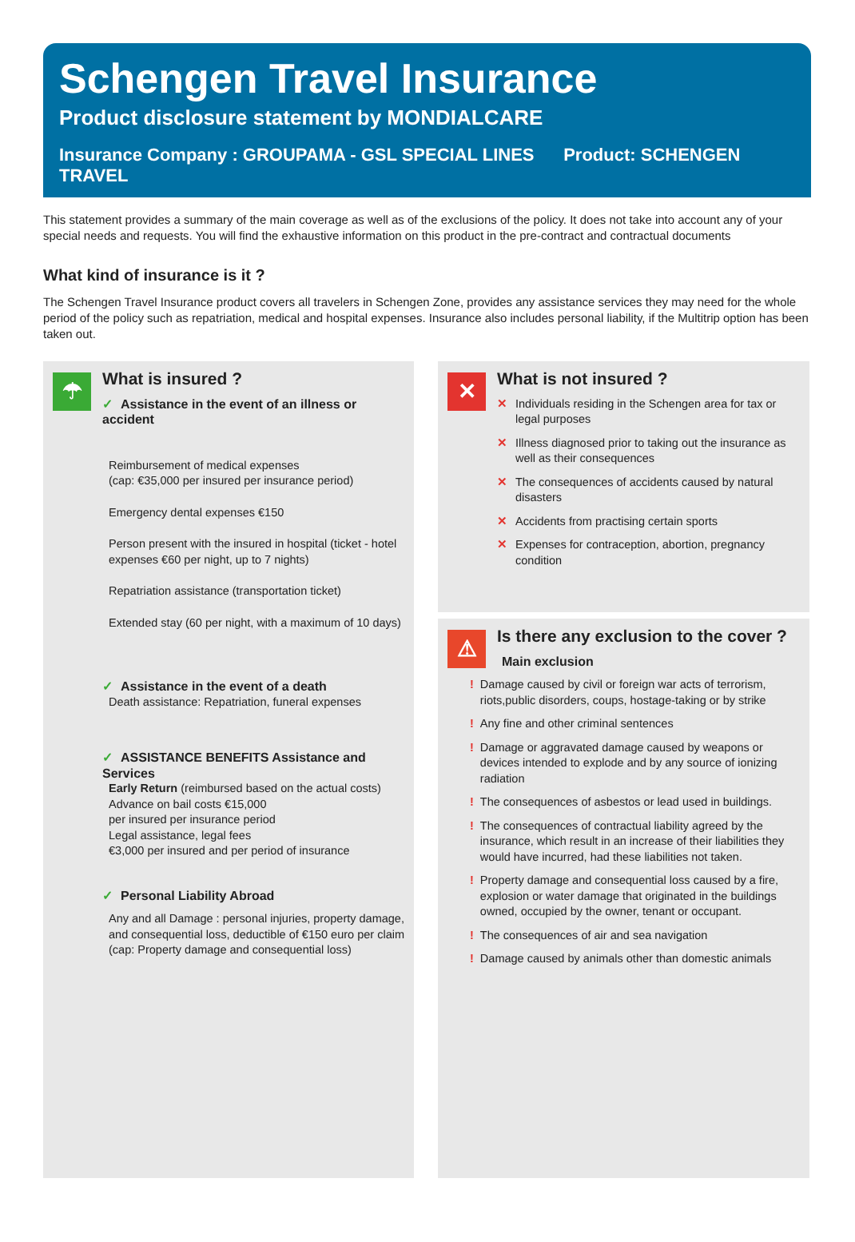Schengen Travel Insurance
Product disclosure statement by MONDIALCARE
Insurance Company : GROUPAMA - GSL SPECIAL LINES Product: SCHENGEN TRAVEL
This statement provides a summary of the main coverage as well as of the exclusions of the policy. It does not take into account any of your special needs and requests. You will find the exhaustive information on this product in the pre-contract and contractual documents
What kind of insurance is it ?
The Schengen Travel Insurance product covers all travelers in Schengen Zone, provides any assistance services they may need for the whole period of the policy such as repatriation, medical and hospital expenses. Insurance also includes personal liability, if the Multitrip option has been taken out.
☂
What is insured ?
✓ Assistance in the event of an illness or accident
Reimbursement of medical expenses
(cap: €35,000 per insured per insurance period)
Emergency dental expenses €150
Person present with the insured in hospital (ticket - hotel expenses €60 per night, up to 7 nights)
Repatriation assistance (transportation ticket)
Extended stay (60 per night, with a maximum of 10 days)
✓ Assistance in the event of a death
Death assistance: Repatriation, funeral expenses
✓ ASSISTANCE BENEFITS Assistance and Services
Early Return (reimbursed based on the actual costs)
Advance on bail costs €15,000
per insured per insurance period
Legal assistance, legal fees
€3,000 per insured and per period of insurance
✓ Personal Liability Abroad
Any and all Damage : personal injuries, property damage, and consequential loss, deductible of €150 euro per claim (cap: Property damage and consequential loss)
✕
What is not insured ?
✕ Individuals residing in the Schengen area for tax or legal purposes
✕ Illness diagnosed prior to taking out the insurance as well as their consequences
✕ The consequences of accidents caused by natural disasters
✕ Accidents from practising certain sports
✕ Expenses for contraception, abortion, pregnancy condition
⚠
Is there any exclusion to the cover ?
Main exclusion
! Damage caused by civil or foreign war acts of terrorism, riots,public disorders, coups, hostage-taking or by strike
! Any fine and other criminal sentences
! Damage or aggravated damage caused by weapons or devices intended to explode and by any source of ionizing radiation
! The consequences of asbestos or lead used in buildings.
! The consequences of contractual liability agreed by the insurance, which result in an increase of their liabilities they would have incurred, had these liabilities not taken.
! Property damage and consequential loss caused by a fire, explosion or water damage that originated in the buildings owned, occupied by the owner, tenant or occupant.
! The consequences of air and sea navigation
! Damage caused by animals other than domestic animals